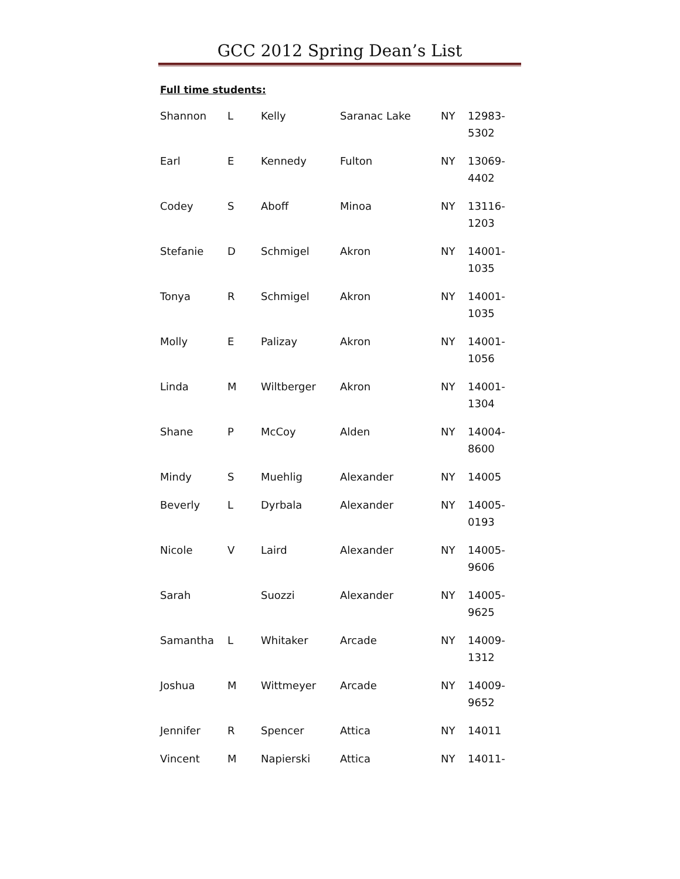GCC 2012 Spring Dean’s List
Full time students:
| Shannon | L | Kelly | Saranac Lake | NY | 12983- 5302 |
| Earl | E | Kennedy | Fulton | NY | 13069- 4402 |
| Codey | S | Aboff | Minoa | NY | 13116- 1203 |
| Stefanie | D | Schmigel | Akron | NY | 14001- 1035 |
| Tonya | R | Schmigel | Akron | NY | 14001- 1035 |
| Molly | E | Palizay | Akron | NY | 14001- 1056 |
| Linda | M | Wiltberger | Akron | NY | 14001- 1304 |
| Shane | P | McCoy | Alden | NY | 14004- 8600 |
| Mindy | S | Muehlig | Alexander | NY | 14005 |
| Beverly | L | Dyrbala | Alexander | NY | 14005- 0193 |
| Nicole | V | Laird | Alexander | NY | 14005- 9606 |
| Sarah | | Suozzi | Alexander | NY | 14005- 9625 |
| Samantha | L | Whitaker | Arcade | NY | 14009- 1312 |
| Joshua | M | Wittmeyer | Arcade | NY | 14009- 9652 |
| Jennifer | R | Spencer | Attica | NY | 14011 |
| Vincent | M | Napierski | Attica | NY | 14011- |